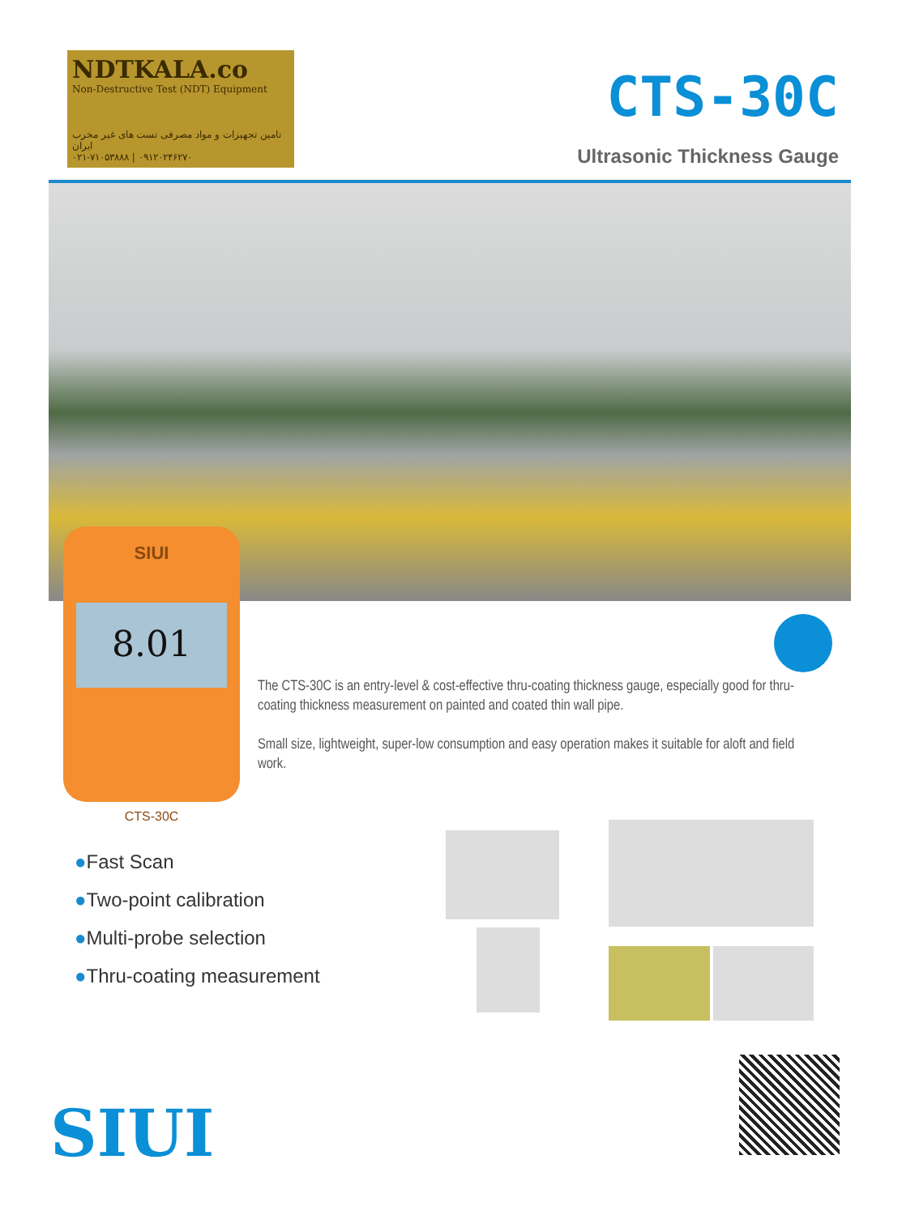NDTKALA.co
Non-Destructive Test (NDT) Equipment
تامین تجهیزات و مواد مصرفی تست های غیر مخرب ایران
۰۲۱-۷۱۰۵۳۸۸۸ | ۰۹۱۲۰۲۴۶۲۷۰
CTS-30C
Ultrasonic Thickness Gauge
SIUI
8.01
CTS-30C
The CTS-30C is an entry-level & cost-effective thru-coating thickness gauge, especially good for thru-coating thickness measurement on painted and coated thin wall pipe.
Small size, lightweight, super-low consumption and easy operation makes it suitable for aloft and field work.
●Fast Scan
●Two-point calibration
●Multi-probe selection
●Thru-coating measurement
SIUI